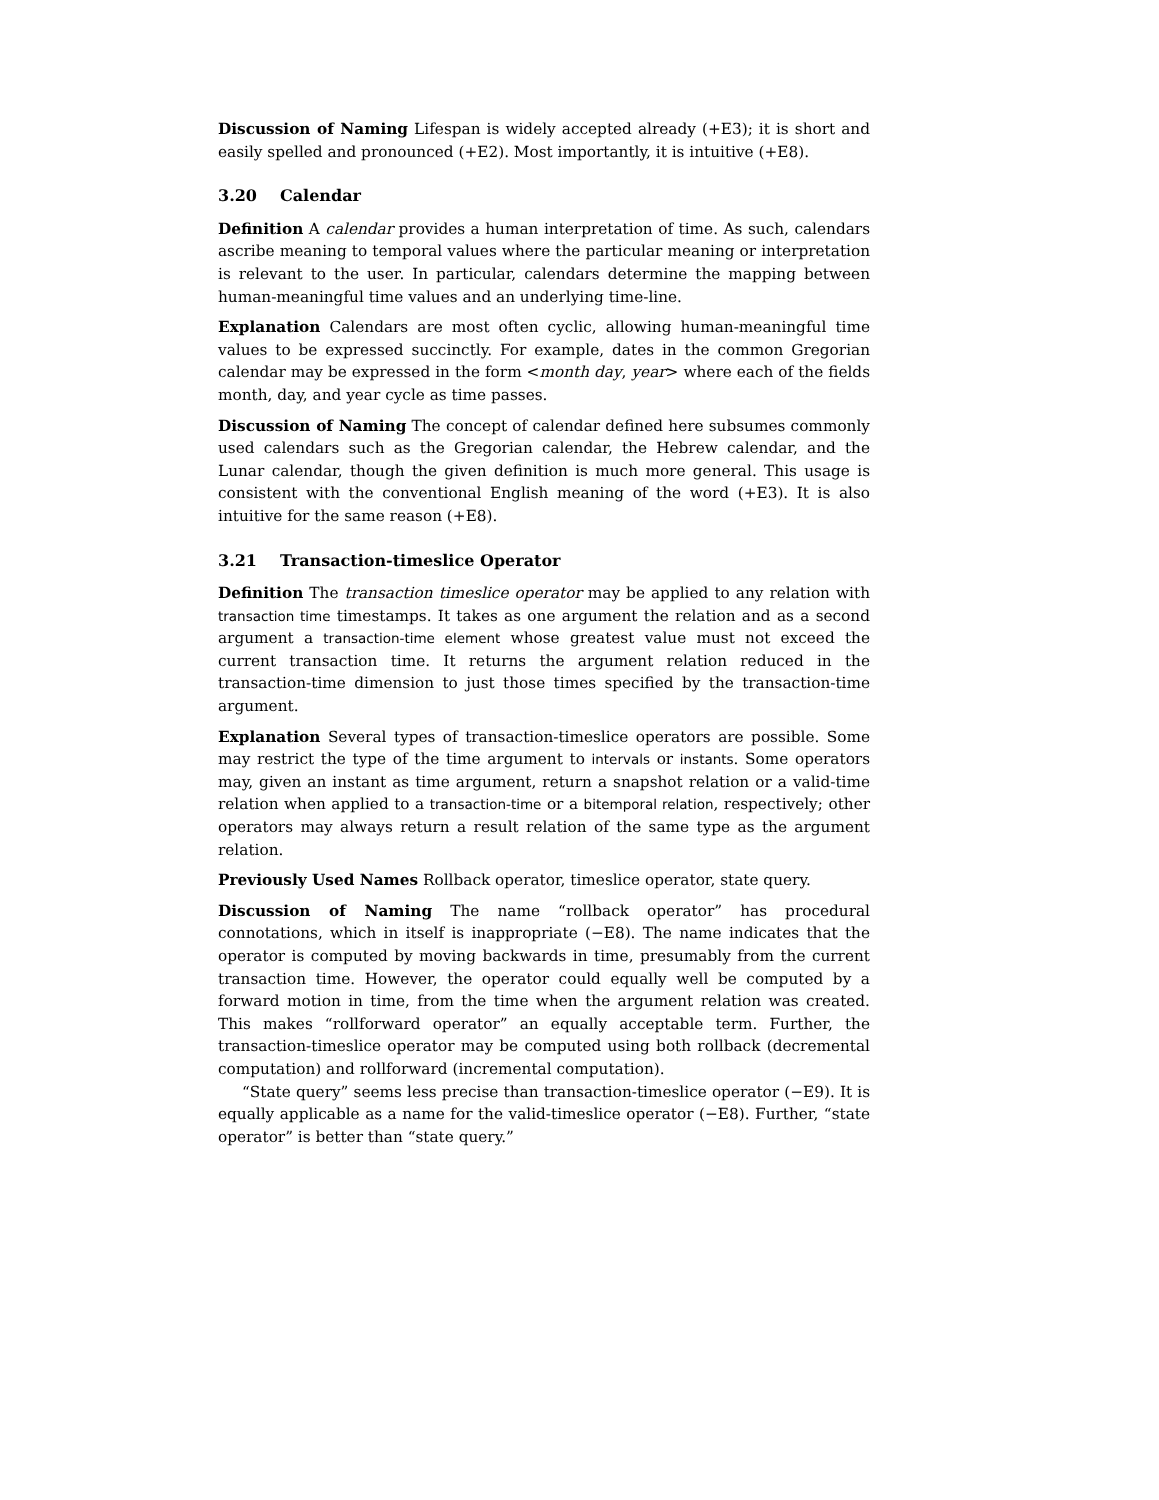Discussion of Naming Lifespan is widely accepted already (+E3); it is short and easily spelled and pronounced (+E2). Most importantly, it is intuitive (+E8).
3.20 Calendar
Definition A calendar provides a human interpretation of time. As such, calendars ascribe meaning to temporal values where the particular meaning or interpretation is relevant to the user. In particular, calendars determine the mapping between human-meaningful time values and an underlying time-line.
Explanation Calendars are most often cyclic, allowing human-meaningful time values to be expressed succinctly. For example, dates in the common Gregorian calendar may be expressed in the form <month day, year> where each of the fields month, day, and year cycle as time passes.
Discussion of Naming The concept of calendar defined here subsumes commonly used calendars such as the Gregorian calendar, the Hebrew calendar, and the Lunar calendar, though the given definition is much more general. This usage is consistent with the conventional English meaning of the word (+E3). It is also intuitive for the same reason (+E8).
3.21 Transaction-timeslice Operator
Definition The transaction timeslice operator may be applied to any relation with transaction time timestamps. It takes as one argument the relation and as a second argument a transaction-time element whose greatest value must not exceed the current transaction time. It returns the argument relation reduced in the transaction-time dimension to just those times specified by the transaction-time argument.
Explanation Several types of transaction-timeslice operators are possible. Some may restrict the type of the time argument to intervals or instants. Some operators may, given an instant as time argument, return a snapshot relation or a valid-time relation when applied to a transaction-time or a bitemporal relation, respectively; other operators may always return a result relation of the same type as the argument relation.
Previously Used Names Rollback operator, timeslice operator, state query.
Discussion of Naming The name “rollback operator” has procedural connotations, which in itself is inappropriate (−E8). The name indicates that the operator is computed by moving backwards in time, presumably from the current transaction time. However, the operator could equally well be computed by a forward motion in time, from the time when the argument relation was created. This makes “rollforward operator” an equally acceptable term. Further, the transaction-timeslice operator may be computed using both rollback (decremental computation) and rollforward (incremental computation).
“State query” seems less precise than transaction-timeslice operator (−E9). It is equally applicable as a name for the valid-timeslice operator (−E8). Further, “state operator” is better than “state query.”